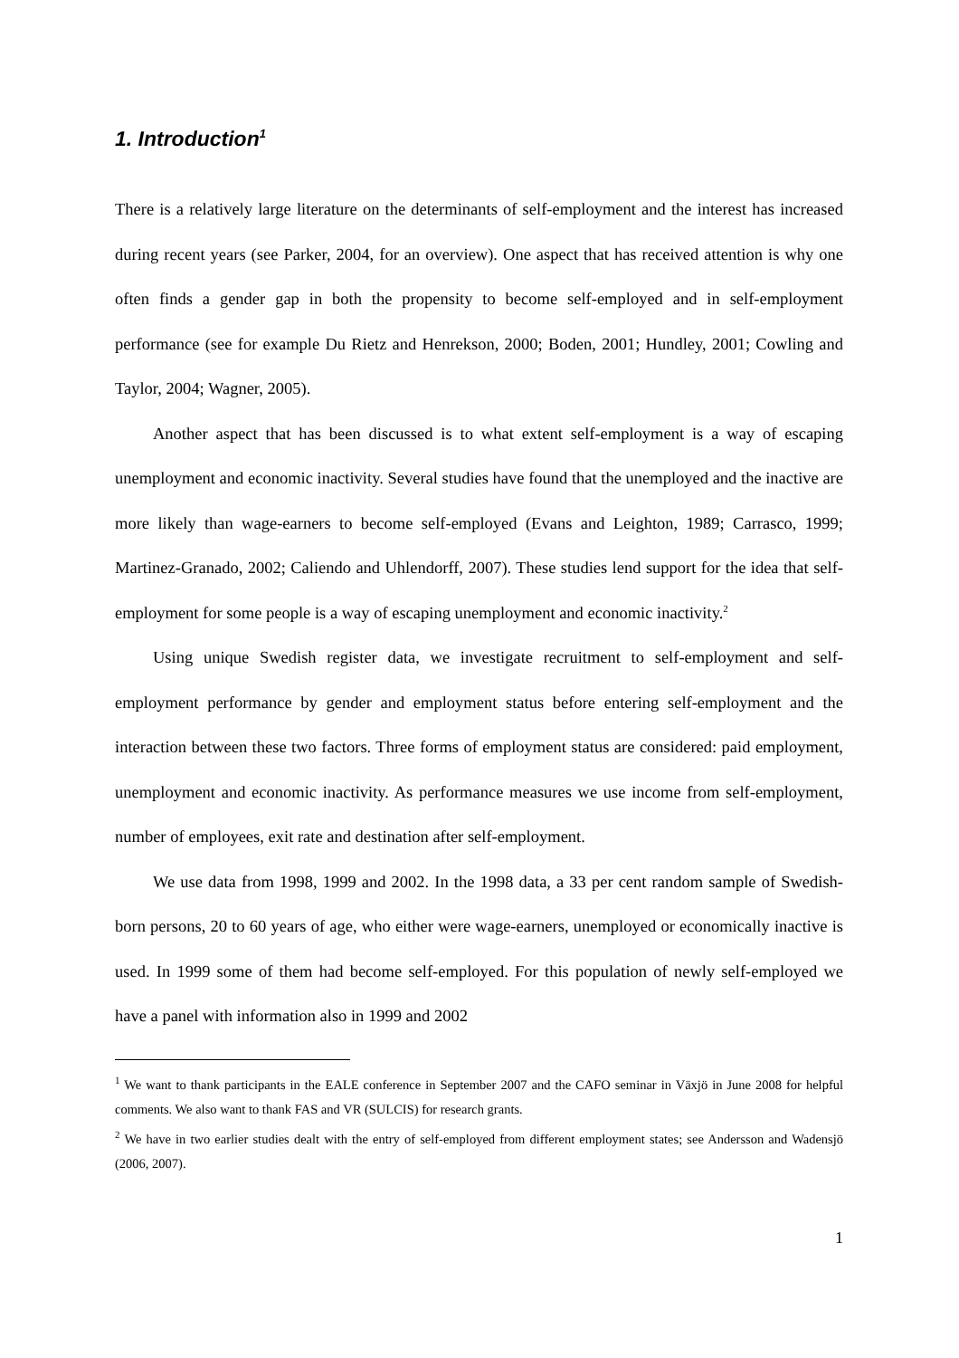1. Introduction<sup>1</sup>
There is a relatively large literature on the determinants of self-employment and the interest has increased during recent years (see Parker, 2004, for an overview). One aspect that has received attention is why one often finds a gender gap in both the propensity to become self-employed and in self-employment performance (see for example Du Rietz and Henrekson, 2000; Boden, 2001; Hundley, 2001; Cowling and Taylor, 2004; Wagner, 2005).
Another aspect that has been discussed is to what extent self-employment is a way of escaping unemployment and economic inactivity. Several studies have found that the unemployed and the inactive are more likely than wage-earners to become self-employed (Evans and Leighton, 1989; Carrasco, 1999; Martinez-Granado, 2002; Caliendo and Uhlendorff, 2007). These studies lend support for the idea that self-employment for some people is a way of escaping unemployment and economic inactivity.<sup>2</sup>
Using unique Swedish register data, we investigate recruitment to self-employment and self-employment performance by gender and employment status before entering self-employment and the interaction between these two factors. Three forms of employment status are considered: paid employment, unemployment and economic inactivity. As performance measures we use income from self-employment, number of employees, exit rate and destination after self-employment.
We use data from 1998, 1999 and 2002. In the 1998 data, a 33 per cent random sample of Swedish-born persons, 20 to 60 years of age, who either were wage-earners, unemployed or economically inactive is used. In 1999 some of them had become self-employed. For this population of newly self-employed we have a panel with information also in 1999 and 2002
<sup>1</sup> We want to thank participants in the EALE conference in September 2007 and the CAFO seminar in Växjö in June 2008 for helpful comments. We also want to thank FAS and VR (SULCIS) for research grants.
<sup>2</sup> We have in two earlier studies dealt with the entry of self-employed from different employment states; see Andersson and Wadensjö (2006, 2007).
1